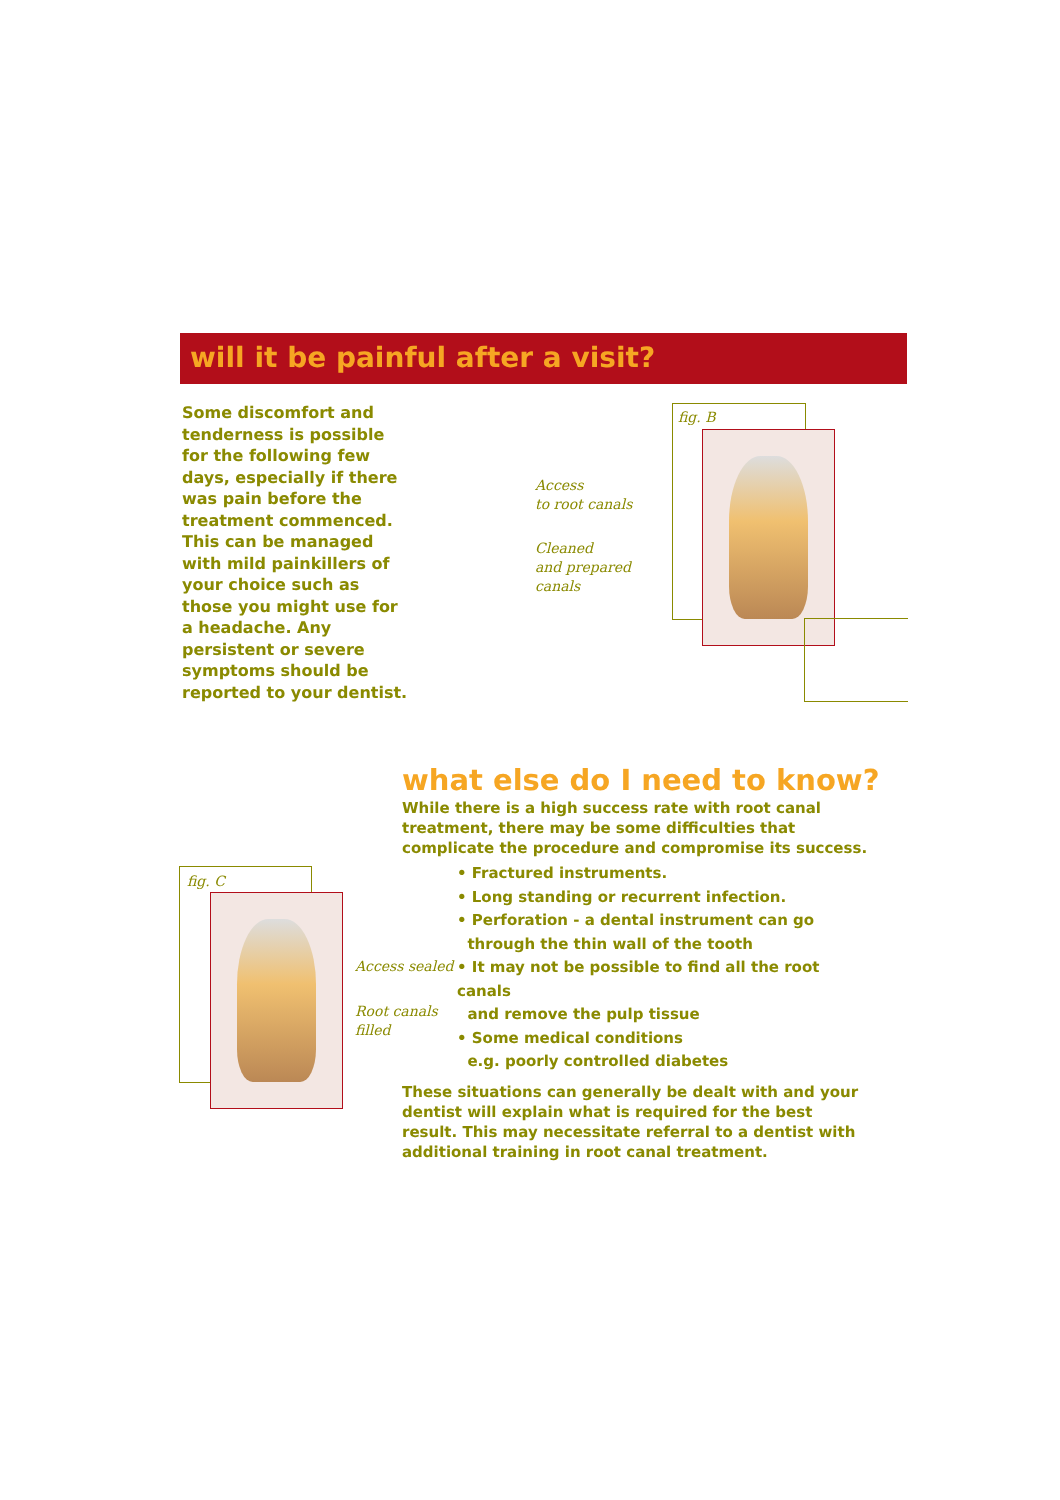will it be painful after a visit?
Some discomfort and tenderness is possible for the following few days, especially if there was pain before the treatment commenced. This can be managed with mild painkillers of your choice such as those you might use for a headache. Any persistent or severe symptoms should be reported to your dentist.
fig. B
Access
to root canals
Cleaned
and prepared
canals
what else do I need to know?
While there is a high success rate with root canal treatment, there may be some difficulties that complicate the procedure and compromise its success.
• Fractured instruments.
• Long standing or recurrent infection.
• Perforation - a dental instrument can go
through the thin wall of the tooth
• It may not be possible to find all the root canals
and remove the pulp tissue
• Some medical conditions
e.g. poorly controlled diabetes
These situations can generally be dealt with and your dentist will explain what is required for the best result. This may necessitate referral to a dentist with additional training in root canal treatment.
fig. C
Access sealed
Root canals
filled